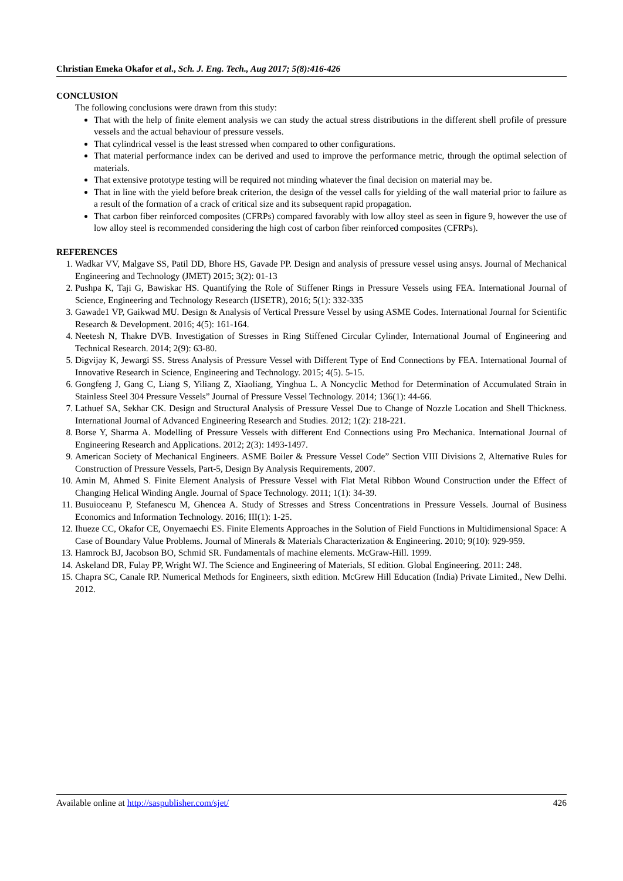Christian Emeka Okafor et al., Sch. J. Eng. Tech., Aug 2017; 5(8):416-426
CONCLUSION
The following conclusions were drawn from this study:
That with the help of finite element analysis we can study the actual stress distributions in the different shell profile of pressure vessels and the actual behaviour of pressure vessels.
That cylindrical vessel is the least stressed when compared to other configurations.
That material performance index can be derived and used to improve the performance metric, through the optimal selection of materials.
That extensive prototype testing will be required not minding whatever the final decision on material may be.
That in line with the yield before break criterion, the design of the vessel calls for yielding of the wall material prior to failure as a result of the formation of a crack of critical size and its subsequent rapid propagation.
That carbon fiber reinforced composites (CFRPs) compared favorably with low alloy steel as seen in figure 9, however the use of low alloy steel is recommended considering the high cost of carbon fiber reinforced composites (CFRPs).
REFERENCES
1. Wadkar VV, Malgave SS, Patil DD, Bhore HS, Gavade PP. Design and analysis of pressure vessel using ansys. Journal of Mechanical Engineering and Technology (JMET) 2015; 3(2): 01-13
2. Pushpa K, Taji G, Bawiskar HS. Quantifying the Role of Stiffener Rings in Pressure Vessels using FEA. International Journal of Science, Engineering and Technology Research (IJSETR), 2016; 5(1): 332-335
3. Gawade1 VP, Gaikwad MU. Design & Analysis of Vertical Pressure Vessel by using ASME Codes. International Journal for Scientific Research & Development. 2016; 4(5): 161-164.
4. Neetesh N, Thakre DVB. Investigation of Stresses in Ring Stiffened Circular Cylinder, International Journal of Engineering and Technical Research. 2014; 2(9): 63-80.
5. Digvijay K, Jewargi SS. Stress Analysis of Pressure Vessel with Different Type of End Connections by FEA. International Journal of Innovative Research in Science, Engineering and Technology. 2015; 4(5). 5-15.
6. Gongfeng J, Gang C, Liang S, Yiliang Z, Xiaoliang, Yinghua L. A Noncyclic Method for Determination of Accumulated Strain in Stainless Steel 304 Pressure Vessels” Journal of Pressure Vessel Technology. 2014; 136(1): 44-66.
7. Lathuef SA, Sekhar CK. Design and Structural Analysis of Pressure Vessel Due to Change of Nozzle Location and Shell Thickness. International Journal of Advanced Engineering Research and Studies. 2012; 1(2): 218-221.
8. Borse Y, Sharma A. Modelling of Pressure Vessels with different End Connections using Pro Mechanica. International Journal of Engineering Research and Applications. 2012; 2(3): 1493-1497.
9. American Society of Mechanical Engineers. ASME Boiler & Pressure Vessel Code” Section VIII Divisions 2, Alternative Rules for Construction of Pressure Vessels, Part-5, Design By Analysis Requirements, 2007.
10. Amin M, Ahmed S. Finite Element Analysis of Pressure Vessel with Flat Metal Ribbon Wound Construction under the Effect of Changing Helical Winding Angle. Journal of Space Technology. 2011; 1(1): 34-39.
11. Busuioceanu P, Stefanescu M, Ghencea A. Study of Stresses and Stress Concentrations in Pressure Vessels. Journal of Business Economics and Information Technology. 2016; III(1): 1-25.
12. Ihueze CC, Okafor CE, Onyemaechi ES. Finite Elements Approaches in the Solution of Field Functions in Multidimensional Space: A Case of Boundary Value Problems. Journal of Minerals & Materials Characterization & Engineering. 2010; 9(10): 929-959.
13. Hamrock BJ, Jacobson BO, Schmid SR. Fundamentals of machine elements. McGraw-Hill. 1999.
14. Askeland DR, Fulay PP, Wright WJ. The Science and Engineering of Materials, SI edition. Global Engineering. 2011: 248.
15. Chapra SC, Canale RP. Numerical Methods for Engineers, sixth edition. McGrew Hill Education (India) Private Limited., New Delhi. 2012.
Available online at http://saspublisher.com/sjet/ 426